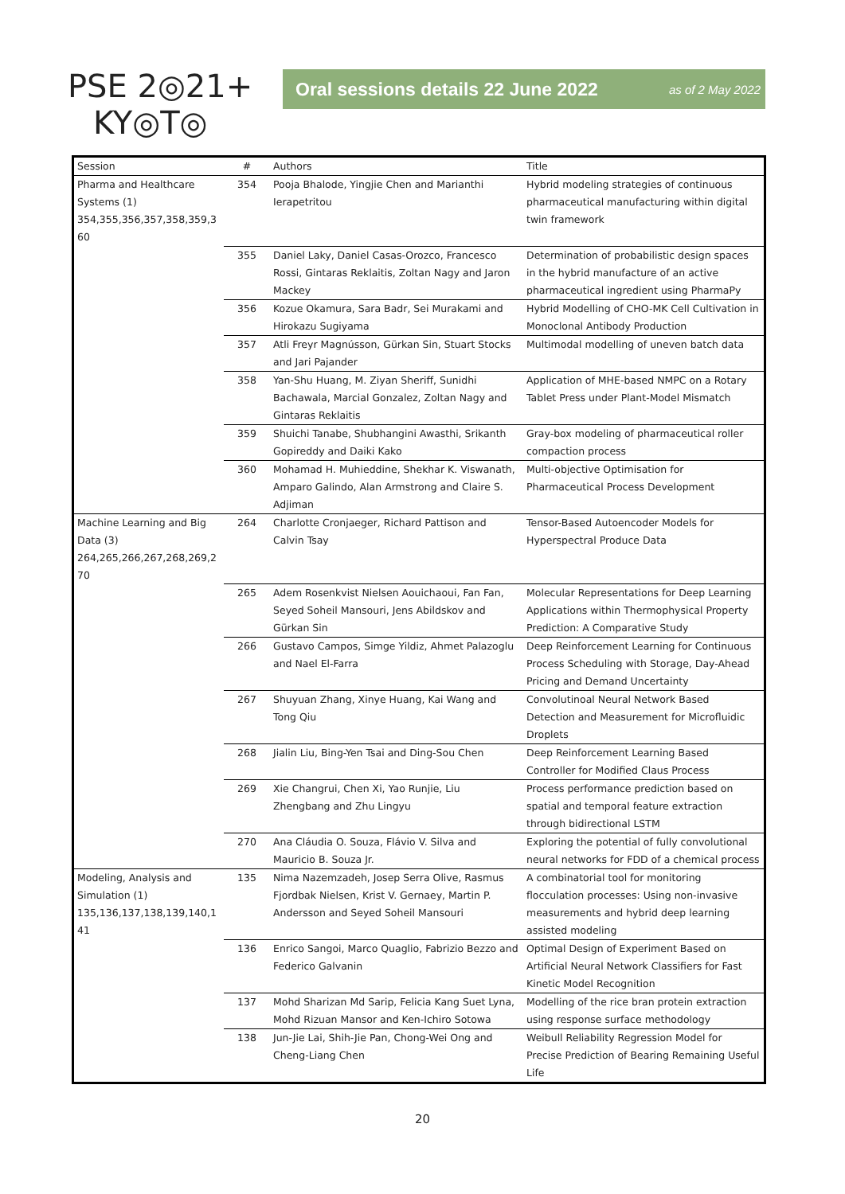PSE 2◎21+
KY◎T◎
Oral sessions details 22 June 2022 as of 2 May 2022
| Session | # | Authors | Title |
| --- | --- | --- | --- |
| Pharma and Healthcare Systems (1) 354,355,356,357,358,359,3 60 | 354 | Pooja Bhalode, Yingjie Chen and Marianthi Ierapetritou | Hybrid modeling strategies of continuous pharmaceutical manufacturing within digital twin framework |
| | 355 | Daniel Laky, Daniel Casas-Orozco, Francesco Rossi, Gintaras Reklaitis, Zoltan Nagy and Jaron Mackey | Determination of probabilistic design spaces in the hybrid manufacture of an active pharmaceutical ingredient using PharmaPy |
| | 356 | Kozue Okamura, Sara Badr, Sei Murakami and Hirokazu Sugiyama | Hybrid Modelling of CHO-MK Cell Cultivation in Monoclonal Antibody Production |
| | 357 | Atli Freyr Magnússon, Gürkan Sin, Stuart Stocks and Jari Pajander | Multimodal modelling of uneven batch data |
| | 358 | Yan-Shu Huang, M. Ziyan Sheriff, Sunidhi Bachawala, Marcial Gonzalez, Zoltan Nagy and Gintaras Reklaitis | Application of MHE-based NMPC on a Rotary Tablet Press under Plant-Model Mismatch |
| | 359 | Shuichi Tanabe, Shubhangini Awasthi, Srikanth Gopireddy and Daiki Kako | Gray-box modeling of pharmaceutical roller compaction process |
| | 360 | Mohamad H. Muhieddine, Shekhar K. Viswanath, Amparo Galindo, Alan Armstrong and Claire S. Adjiman | Multi-objective Optimisation for Pharmaceutical Process Development |
| Machine Learning and Big Data (3) 264,265,266,267,268,269,2 70 | 264 | Charlotte Cronjaeger, Richard Pattison and Calvin Tsay | Tensor-Based Autoencoder Models for Hyperspectral Produce Data |
| | 265 | Adem Rosenkvist Nielsen Aouichaoui, Fan Fan, Seyed Soheil Mansouri, Jens Abildskov and Gürkan Sin | Molecular Representations for Deep Learning Applications within Thermophysical Property Prediction: A Comparative Study |
| | 266 | Gustavo Campos, Simge Yildiz, Ahmet Palazoglu and Nael El-Farra | Deep Reinforcement Learning for Continuous Process Scheduling with Storage, Day-Ahead Pricing and Demand Uncertainty |
| | 267 | Shuyuan Zhang, Xinye Huang, Kai Wang and Tong Qiu | Convolutinoal Neural Network Based Detection and Measurement for Microfluidic Droplets |
| | 268 | Jialin Liu, Bing-Yen Tsai and Ding-Sou Chen | Deep Reinforcement Learning Based Controller for Modified Claus Process |
| | 269 | Xie Changrui, Chen Xi, Yao Runjie, Liu Zhengbang and Zhu Lingyu | Process performance prediction based on spatial and temporal feature extraction through bidirectional LSTM |
| | 270 | Ana Cláudia O. Souza, Flávio V. Silva and Mauricio B. Souza Jr. | Exploring the potential of fully convolutional neural networks for FDD of a chemical process |
| Modeling, Analysis and Simulation (1) 135,136,137,138,139,140,1 41 | 135 | Nima Nazemzadeh, Josep Serra Olive, Rasmus Fjordbak Nielsen, Krist V. Gernaey, Martin P. Andersson and Seyed Soheil Mansouri | A combinatorial tool for monitoring flocculation processes: Using non-invasive measurements and hybrid deep learning assisted modeling |
| | 136 | Enrico Sangoi, Marco Quaglio, Fabrizio Bezzo and Federico Galvanin | Optimal Design of Experiment Based on Artificial Neural Network Classifiers for Fast Kinetic Model Recognition |
| | 137 | Mohd Sharizan Md Sarip, Felicia Kang Suet Lyna, Mohd Rizuan Mansor and Ken-Ichiro Sotowa | Modelling of the rice bran protein extraction using response surface methodology |
| | 138 | Jun-Jie Lai, Shih-Jie Pan, Chong-Wei Ong and Cheng-Liang Chen | Weibull Reliability Regression Model for Precise Prediction of Bearing Remaining Useful Life |
20